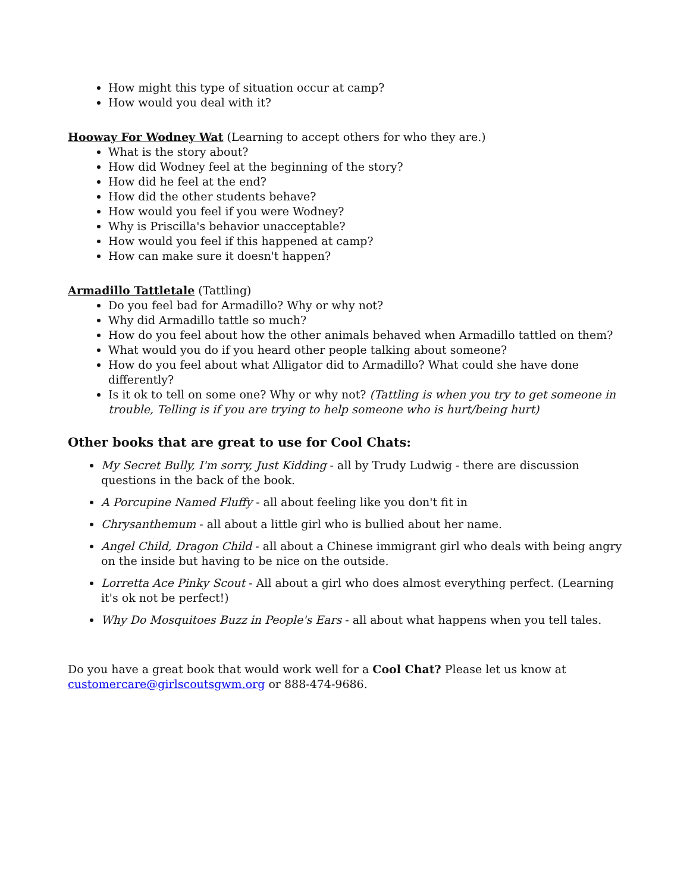How might this type of situation occur at camp?
How would you deal with it?
Hooway For Wodney Wat (Learning to accept others for who they are.)
What is the story about?
How did Wodney feel at the beginning of the story?
How did he feel at the end?
How did the other students behave?
How would you feel if you were Wodney?
Why is Priscilla's behavior unacceptable?
How would you feel if this happened at camp?
How can make sure it doesn't happen?
Armadillo Tattletale (Tattling)
Do you feel bad for Armadillo? Why or why not?
Why did Armadillo tattle so much?
How do you feel about how the other animals behaved when Armadillo tattled on them?
What would you do if you heard other people talking about someone?
How do you feel about what Alligator did to Armadillo? What could she have done differently?
Is it ok to tell on some one? Why or why not? (Tattling is when you try to get someone in trouble, Telling is if you are trying to help someone who is hurt/being hurt)
Other books that are great to use for Cool Chats:
My Secret Bully, I'm sorry, Just Kidding - all by Trudy Ludwig - there are discussion questions in the back of the book.
A Porcupine Named Fluffy - all about feeling like you don't fit in
Chrysanthemum - all about a little girl who is bullied about her name.
Angel Child, Dragon Child - all about a Chinese immigrant girl who deals with being angry on the inside but having to be nice on the outside.
Lorretta Ace Pinky Scout - All about a girl who does almost everything perfect. (Learning it's ok not be perfect!)
Why Do Mosquitoes Buzz in People's Ears - all about what happens when you tell tales.
Do you have a great book that would work well for a Cool Chat? Please let us know at customercare@girlscoutsgwm.org or 888-474-9686.